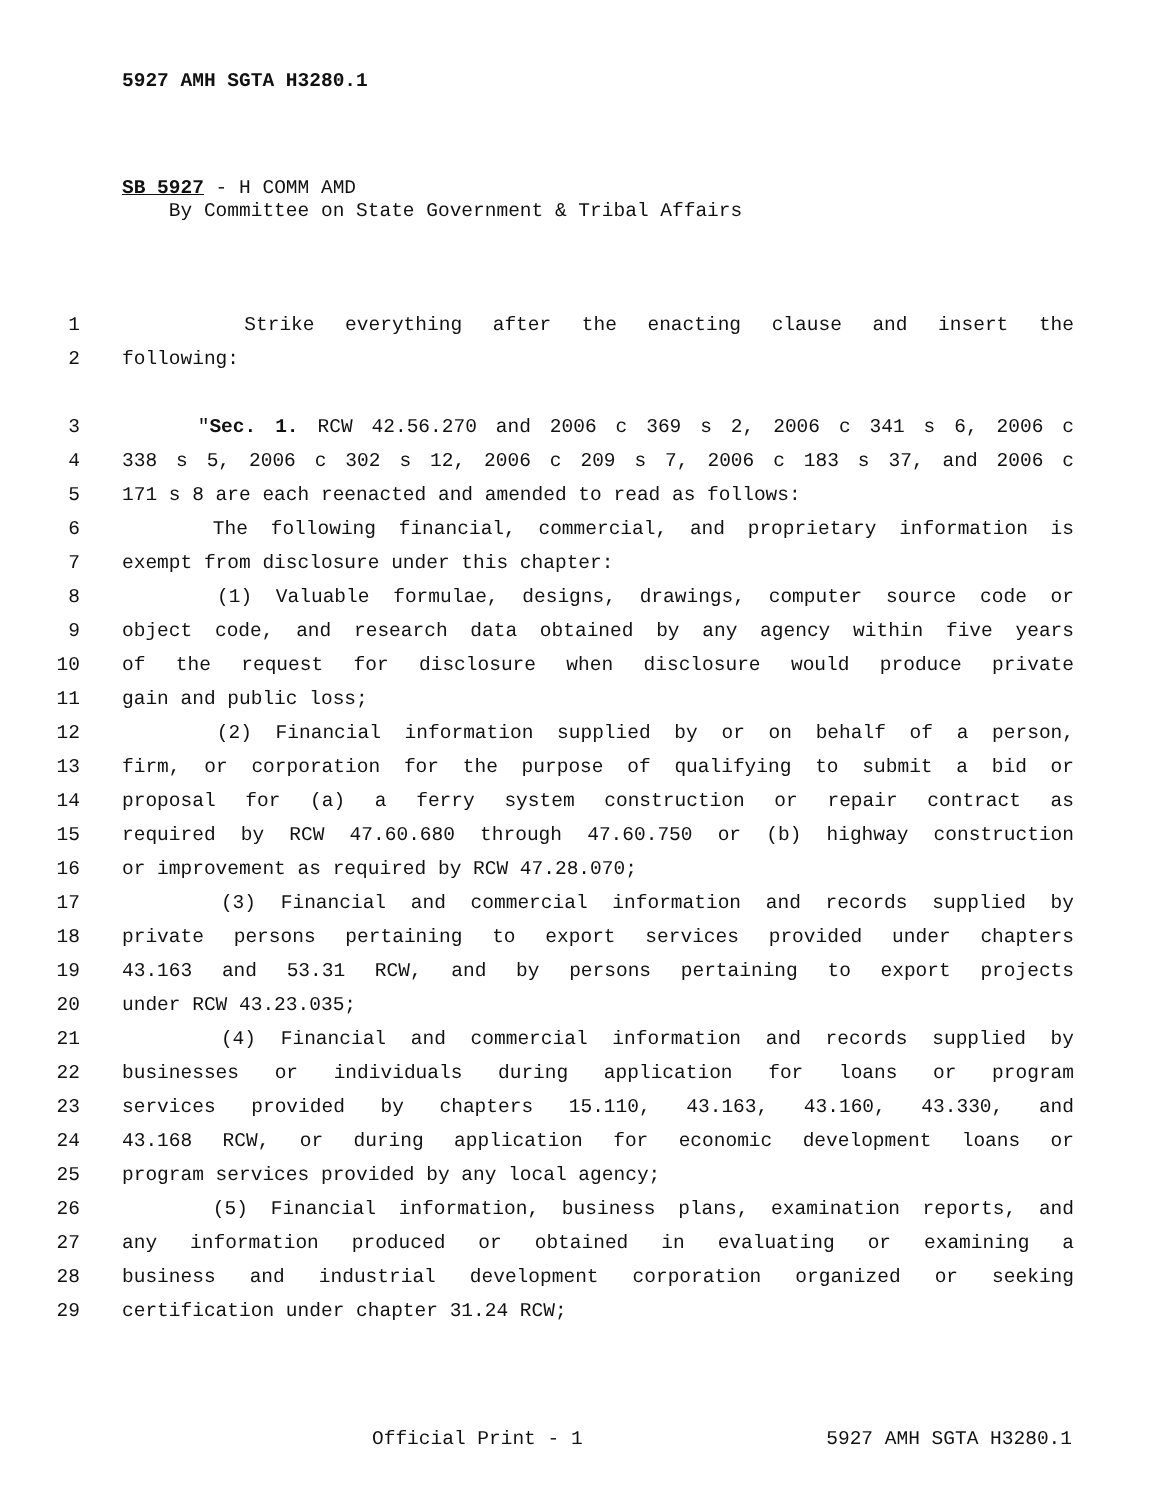5927 AMH SGTA H3280.1
SB 5927 - H COMM AMD
By Committee on State Government & Tribal Affairs
1 Strike everything after the enacting clause and insert the
2 following:
3 "Sec. 1. RCW 42.56.270 and 2006 c 369 s 2, 2006 c 341 s 6, 2006 c
4 338 s 5, 2006 c 302 s 12, 2006 c 209 s 7, 2006 c 183 s 37, and 2006 c
5 171 s 8 are each reenacted and amended to read as follows:
6 The following financial, commercial, and proprietary information is
7 exempt from disclosure under this chapter:
8 (1) Valuable formulae, designs, drawings, computer source code or
9 object code, and research data obtained by any agency within five years
10 of the request for disclosure when disclosure would produce private
11 gain and public loss;
12 (2) Financial information supplied by or on behalf of a person,
13 firm, or corporation for the purpose of qualifying to submit a bid or
14 proposal for (a) a ferry system construction or repair contract as
15 required by RCW 47.60.680 through 47.60.750 or (b) highway construction
16 or improvement as required by RCW 47.28.070;
17 (3) Financial and commercial information and records supplied by
18 private persons pertaining to export services provided under chapters
19 43.163 and 53.31 RCW, and by persons pertaining to export projects
20 under RCW 43.23.035;
21 (4) Financial and commercial information and records supplied by
22 businesses or individuals during application for loans or program
23 services provided by chapters 15.110, 43.163, 43.160, 43.330, and
24 43.168 RCW, or during application for economic development loans or
25 program services provided by any local agency;
26 (5) Financial information, business plans, examination reports, and
27 any information produced or obtained in evaluating or examining a
28 business and industrial development corporation organized or seeking
29 certification under chapter 31.24 RCW;
Official Print - 1 5927 AMH SGTA H3280.1